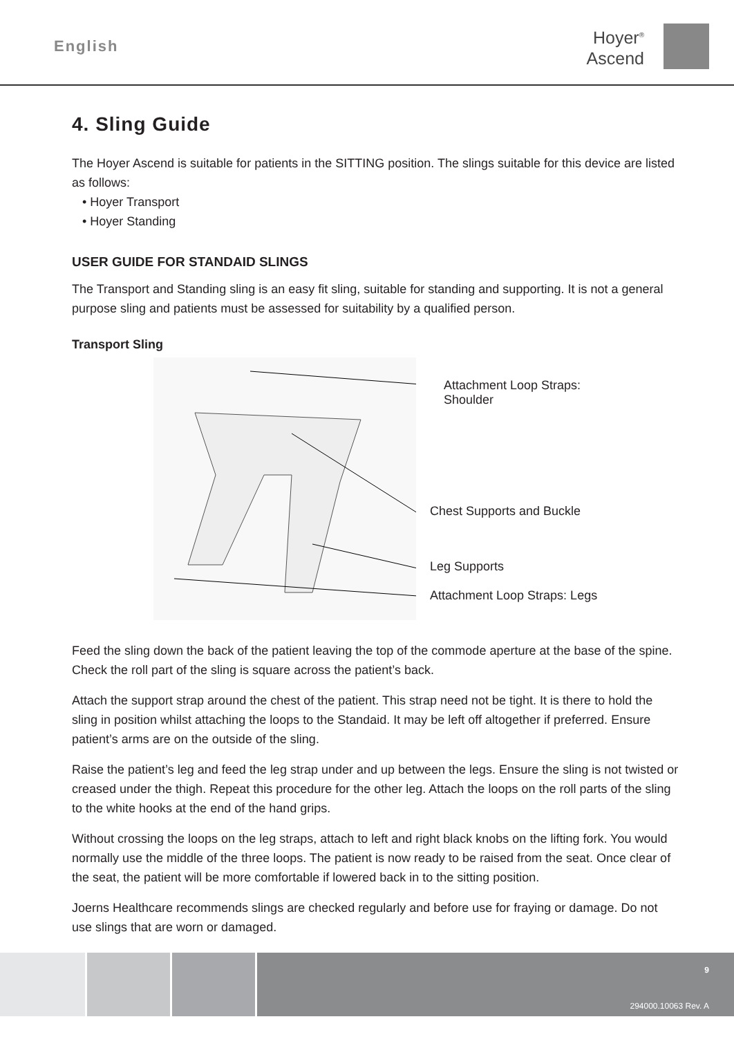English
Hoyer<sup>®</sup>
Ascend
4. Sling Guide
The Hoyer Ascend is suitable for patients in the SITTING position. The slings suitable for this device are listed as follows:
• Hoyer Transport
• Hoyer Standing
USER GUIDE FOR STANDAID SLINGS
The Transport and Standing sling is an easy fit sling, suitable for standing and supporting. It is not a general purpose sling and patients must be assessed for suitability by a qualified person.
Transport Sling
Attachment Loop Straps:
Shoulder
Chest Supports and Buckle
Leg Supports
Attachment Loop Straps: Legs
Feed the sling down the back of the patient leaving the top of the commode aperture at the base of the spine. Check the roll part of the sling is square across the patient’s back.
Attach the support strap around the chest of the patient. This strap need not be tight. It is there to hold the sling in position whilst attaching the loops to the Standaid. It may be left off altogether if preferred. Ensure patient’s arms are on the outside of the sling.
Raise the patient’s leg and feed the leg strap under and up between the legs. Ensure the sling is not twisted or creased under the thigh. Repeat this procedure for the other leg. Attach the loops on the roll parts of the sling to the white hooks at the end of the hand grips.
Without crossing the loops on the leg straps, attach to left and right black knobs on the lifting fork. You would normally use the middle of the three loops. The patient is now ready to be raised from the seat. Once clear of the seat, the patient will be more comfortable if lowered back in to the sitting position.
Joerns Healthcare recommends slings are checked regularly and before use for fraying or damage. Do not use slings that are worn or damaged.
9
294000.10063 Rev. A